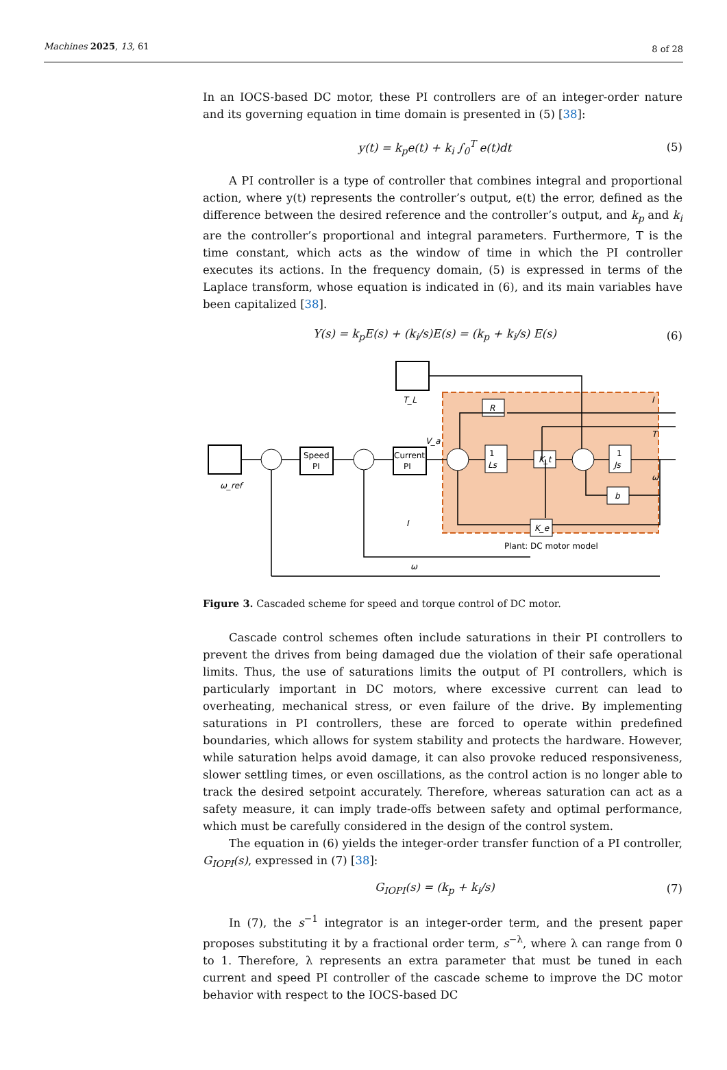Machines 2025, 13, 61 8 of 28
In an IOCS-based DC motor, these PI controllers are of an integer-order nature and its governing equation in time domain is presented in (5) [38]:
y(t) = k<sub>p</sub>e(t) + k<sub>i</sub> ∫<sub>0</sub><sup>T</sup> e(t)dt (5)
A PI controller is a type of controller that combines integral and proportional action, where y(t) represents the controller’s output, e(t) the error, defined as the difference between the desired reference and the controller’s output, and k<sub>p</sub> and k<sub>i</sub> are the controller’s proportional and integral parameters. Furthermore, T is the time constant, which acts as the window of time in which the PI controller executes its actions. In the frequency domain, (5) is expressed in terms of the Laplace transform, whose equation is indicated in (6), and its main variables have been capitalized [38].
Y(s) = k<sub>p</sub>E(s) + (k<sub>i</sub>/s)E(s) = (k<sub>p</sub> + k<sub>i</sub>/s) E(s) (6)
T_L
ω_ref
Speed
PI
Current
PI
R
1
Ls
K_t
1
Js
b
K_e
I
T
ω
V_a
I
ω
Plant: DC motor model
Figure 3. Cascaded scheme for speed and torque control of DC motor.
Cascade control schemes often include saturations in their PI controllers to prevent the drives from being damaged due the violation of their safe operational limits. Thus, the use of saturations limits the output of PI controllers, which is particularly important in DC motors, where excessive current can lead to overheating, mechanical stress, or even failure of the drive. By implementing saturations in PI controllers, these are forced to operate within predefined boundaries, which allows for system stability and protects the hardware. However, while saturation helps avoid damage, it can also provoke reduced responsiveness, slower settling times, or even oscillations, as the control action is no longer able to track the desired setpoint accurately. Therefore, whereas saturation can act as a safety measure, it can imply trade-offs between safety and optimal performance, which must be carefully considered in the design of the control system.
The equation in (6) yields the integer-order transfer function of a PI controller, G<sub>IOPI</sub>(s), expressed in (7) [38]:
G<sub>IOPI</sub>(s) = (k<sub>p</sub> + k<sub>i</sub>/s) (7)
In (7), the s<sup>−1</sup> integrator is an integer-order term, and the present paper proposes substituting it by a fractional order term, s<sup>−λ</sup>, where λ can range from 0 to 1. Therefore, λ represents an extra parameter that must be tuned in each current and speed PI controller of the cascade scheme to improve the DC motor behavior with respect to the IOCS-based DC